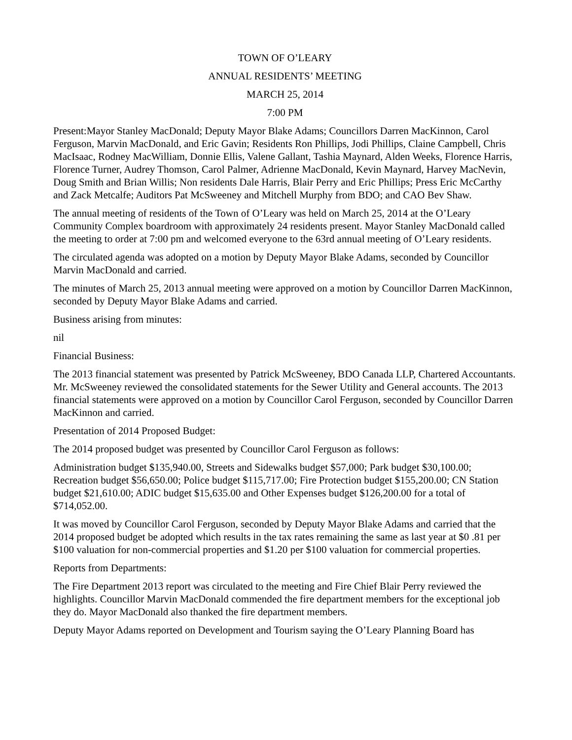TOWN OF O’LEARY
ANNUAL RESIDENTS’ MEETING
MARCH 25, 2014
7:00 PM
Present:Mayor Stanley MacDonald; Deputy Mayor Blake Adams; Councillors Darren MacKinnon, Carol Ferguson, Marvin MacDonald, and Eric Gavin; Residents Ron Phillips, Jodi Phillips, Claine Campbell, Chris MacIsaac, Rodney MacWilliam, Donnie Ellis, Valene Gallant, Tashia Maynard, Alden Weeks, Florence Harris, Florence Turner, Audrey Thomson, Carol Palmer, Adrienne MacDonald, Kevin Maynard, Harvey MacNevin, Doug Smith and Brian Willis; Non residents Dale Harris, Blair Perry and Eric Phillips; Press Eric McCarthy and Zack Metcalfe; Auditors Pat McSweeney and Mitchell Murphy from BDO; and CAO Bev Shaw.
The annual meeting of residents of the Town of O’Leary was held on March 25, 2014 at the O’Leary Community Complex boardroom with approximately 24 residents present. Mayor Stanley MacDonald called the meeting to order at 7:00 pm and welcomed everyone to the 63rd annual meeting of O’Leary residents.
The circulated agenda was adopted on a motion by Deputy Mayor Blake Adams, seconded by Councillor Marvin MacDonald and carried.
The minutes of March 25, 2013 annual meeting were approved on a motion by Councillor Darren MacKinnon, seconded by Deputy Mayor Blake Adams and carried.
Business arising from minutes:
nil
Financial Business:
The 2013 financial statement was presented by Patrick McSweeney, BDO Canada LLP, Chartered Accountants. Mr. McSweeney reviewed the consolidated statements for the Sewer Utility and General accounts. The 2013 financial statements were approved on a motion by Councillor Carol Ferguson, seconded by Councillor Darren MacKinnon and carried.
Presentation of 2014 Proposed Budget:
The 2014 proposed budget was presented by Councillor Carol Ferguson as follows:
Administration budget $135,940.00, Streets and Sidewalks budget $57,000; Park budget $30,100.00; Recreation budget $56,650.00; Police budget $115,717.00; Fire Protection budget $155,200.00; CN Station budget $21,610.00; ADIC budget $15,635.00 and Other Expenses budget $126,200.00 for a total of $714,052.00.
It was moved by Councillor Carol Ferguson, seconded by Deputy Mayor Blake Adams and carried that the 2014 proposed budget be adopted which results in the tax rates remaining the same as last year at $0 .81 per $100 valuation for non-commercial properties and $1.20 per $100 valuation for commercial properties.
Reports from Departments:
The Fire Department 2013 report was circulated to the meeting and Fire Chief Blair Perry reviewed the highlights. Councillor Marvin MacDonald commended the fire department members for the exceptional job they do. Mayor MacDonald also thanked the fire department members.
Deputy Mayor Adams reported on Development and Tourism saying the O’Leary Planning Board has